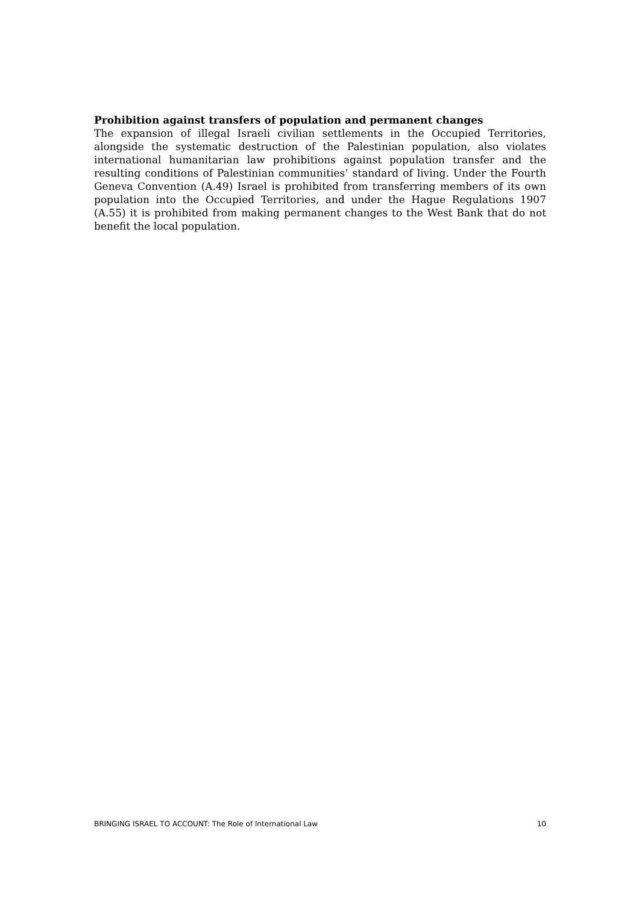Prohibition against transfers of population and permanent changes
The expansion of illegal Israeli civilian settlements in the Occupied Territories, alongside the systematic destruction of the Palestinian population, also violates international humanitarian law prohibitions against population transfer and the resulting conditions of Palestinian communities’ standard of living. Under the Fourth Geneva Convention (A.49) Israel is prohibited from transferring members of its own population into the Occupied Territories, and under the Hague Regulations 1907 (A.55) it is prohibited from making permanent changes to the West Bank that do not benefit the local population.
BRINGING ISRAEL TO ACCOUNT: The Role of International Law 10